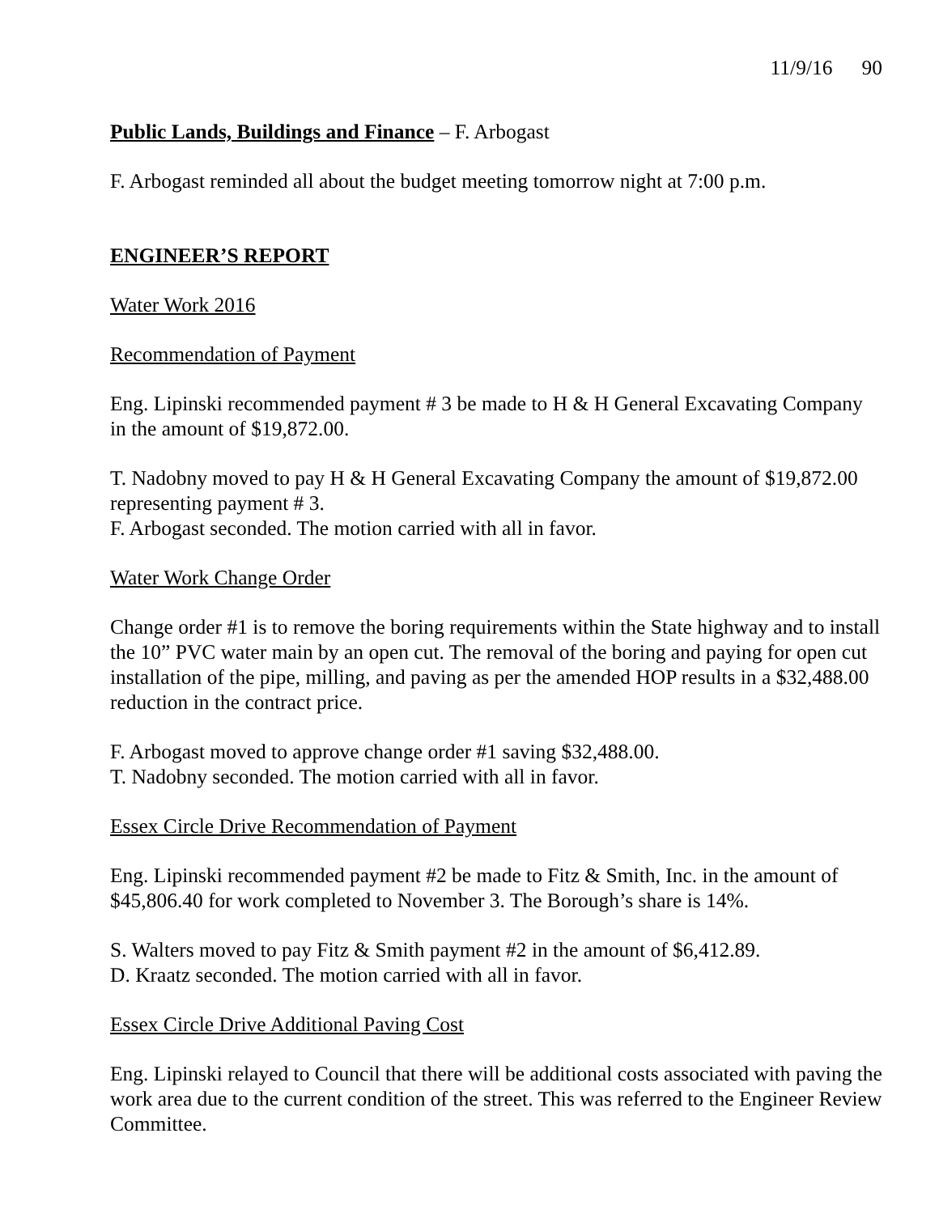11/9/16 90
Public Lands, Buildings and Finance – F. Arbogast
F. Arbogast reminded all about the budget meeting tomorrow night at 7:00 p.m.
ENGINEER’S REPORT
Water Work 2016
Recommendation of Payment
Eng. Lipinski recommended payment # 3 be made to H & H General Excavating Company in the amount of $19,872.00.
T. Nadobny moved to pay H & H General Excavating Company the amount of $19,872.00 representing payment # 3.
F. Arbogast seconded. The motion carried with all in favor.
Water Work Change Order
Change order #1 is to remove the boring requirements within the State highway and to install the 10” PVC water main by an open cut. The removal of the boring and paying for open cut installation of the pipe, milling, and paving as per the amended HOP results in a $32,488.00 reduction in the contract price.
F. Arbogast moved to approve change order #1 saving $32,488.00.
T. Nadobny seconded. The motion carried with all in favor.
Essex Circle Drive Recommendation of Payment
Eng. Lipinski recommended payment #2 be made to Fitz & Smith, Inc. in the amount of $45,806.40 for work completed to November 3. The Borough’s share is 14%.
S. Walters moved to pay Fitz & Smith payment #2 in the amount of $6,412.89.
D. Kraatz seconded. The motion carried with all in favor.
Essex Circle Drive Additional Paving Cost
Eng. Lipinski relayed to Council that there will be additional costs associated with paving the work area due to the current condition of the street. This was referred to the Engineer Review Committee.